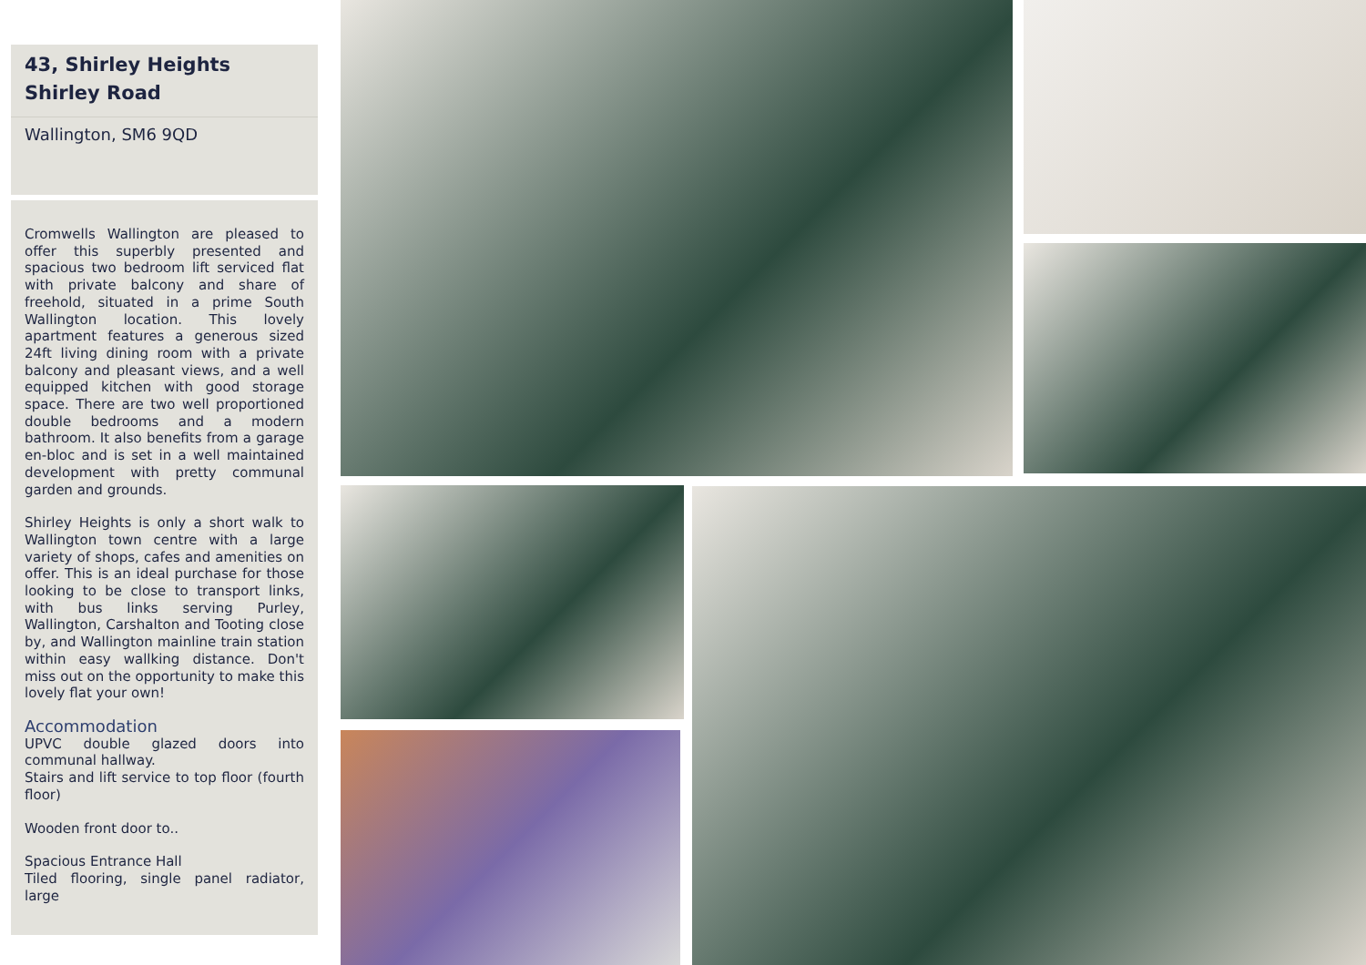43, Shirley Heights Shirley Road
Wallington, SM6 9QD
Cromwells Wallington are pleased to offer this superbly presented and spacious two bedroom lift serviced flat with private balcony and share of freehold, situated in a prime South Wallington location. This lovely apartment features a generous sized 24ft living dining room with a private balcony and pleasant views, and a well equipped kitchen with good storage space. There are two well proportioned double bedrooms and a modern bathroom. It also benefits from a garage en-bloc and is set in a well maintained development with pretty communal garden and grounds.
Shirley Heights is only a short walk to Wallington town centre with a large variety of shops, cafes and amenities on offer. This is an ideal purchase for those looking to be close to transport links, with bus links serving Purley, Wallington, Carshalton and Tooting close by, and Wallington mainline train station within easy wallking distance. Don't miss out on the opportunity to make this lovely flat your own!
Accommodation
UPVC double glazed doors into communal hallway.
Stairs and lift service to top floor (fourth floor)
Wooden front door to..
Spacious Entrance Hall
Tiled flooring, single panel radiator, large